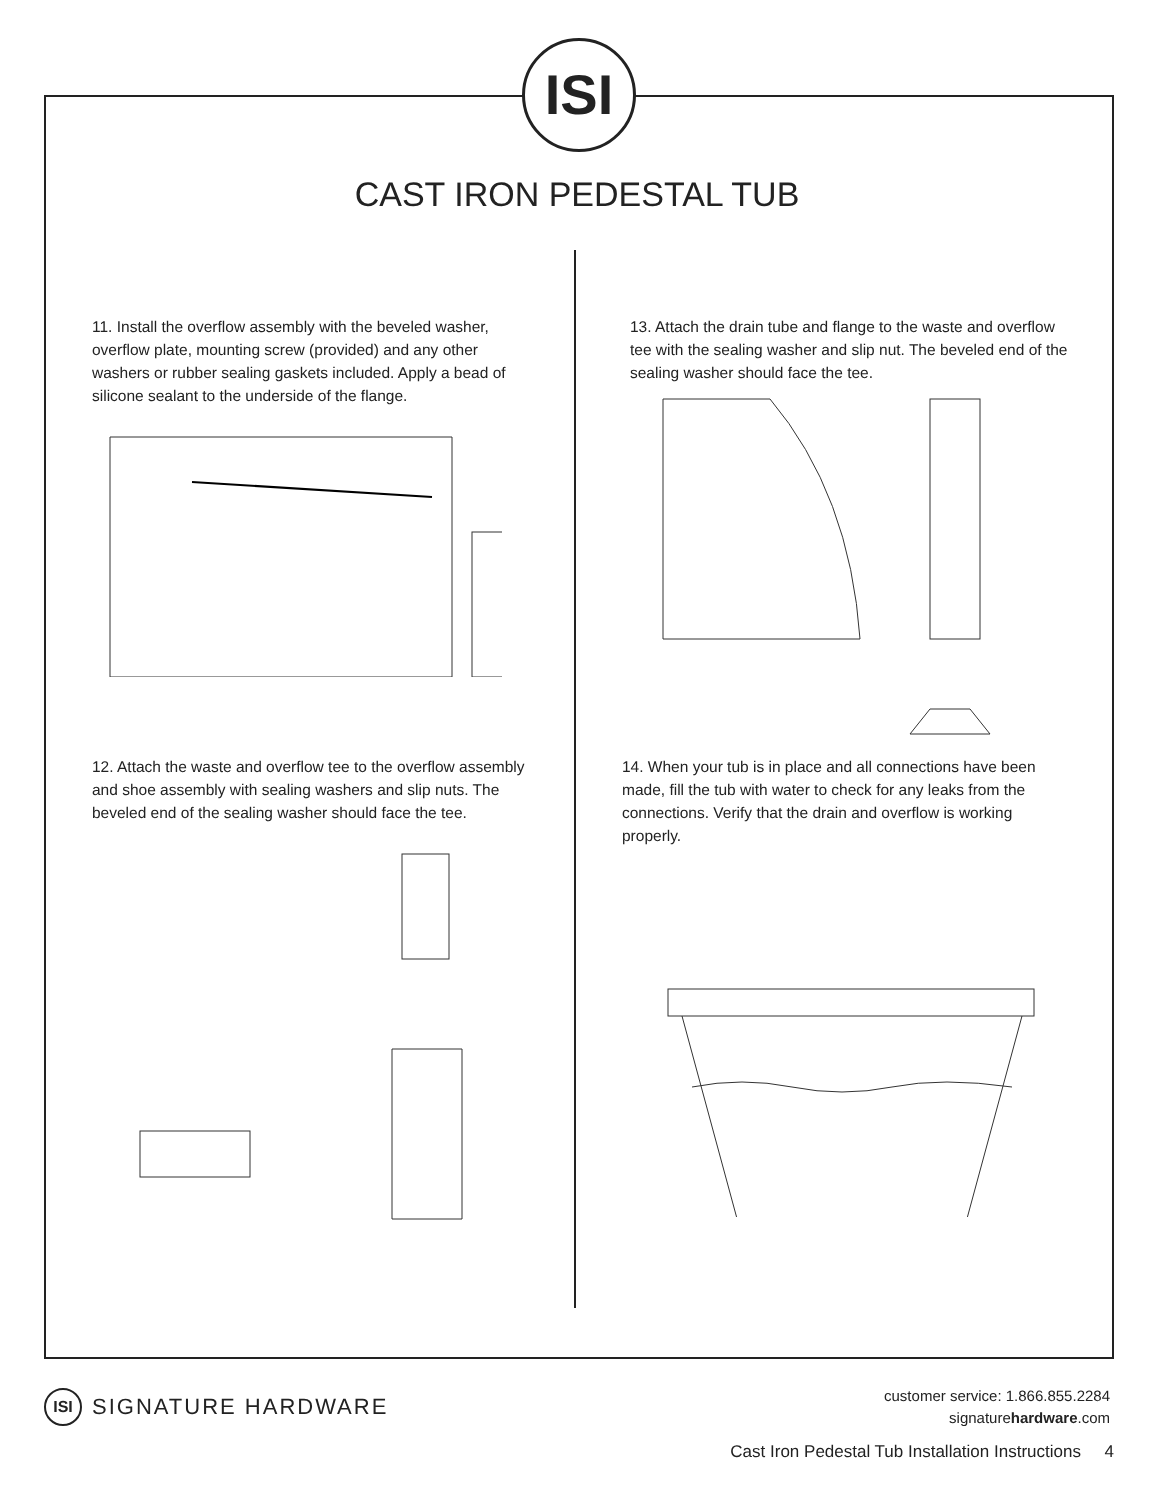ISI
CAST IRON PEDESTAL TUB
11. Install the overflow assembly with the beveled washer, overflow plate, mounting screw (provided) and any other washers or rubber sealing gaskets included. Apply a bead of silicone sealant to the underside of the flange.
12. Attach the waste and overflow tee to the overflow assembly and shoe assembly with sealing washers and slip nuts. The beveled end of the sealing washer should face the tee.
13. Attach the drain tube and flange to the waste and overflow tee with the sealing washer and slip nut. The beveled end of the sealing washer should face the tee.
14. When your tub is in place and all connections have been made, fill the tub with water to check for any leaks from the connections. Verify that the drain and overflow is working properly.
ISI SIGNATURE HARDWARE
customer service: 1.866.855.2284
signaturehardware.com
Cast Iron Pedestal Tub Installation Instructions 4